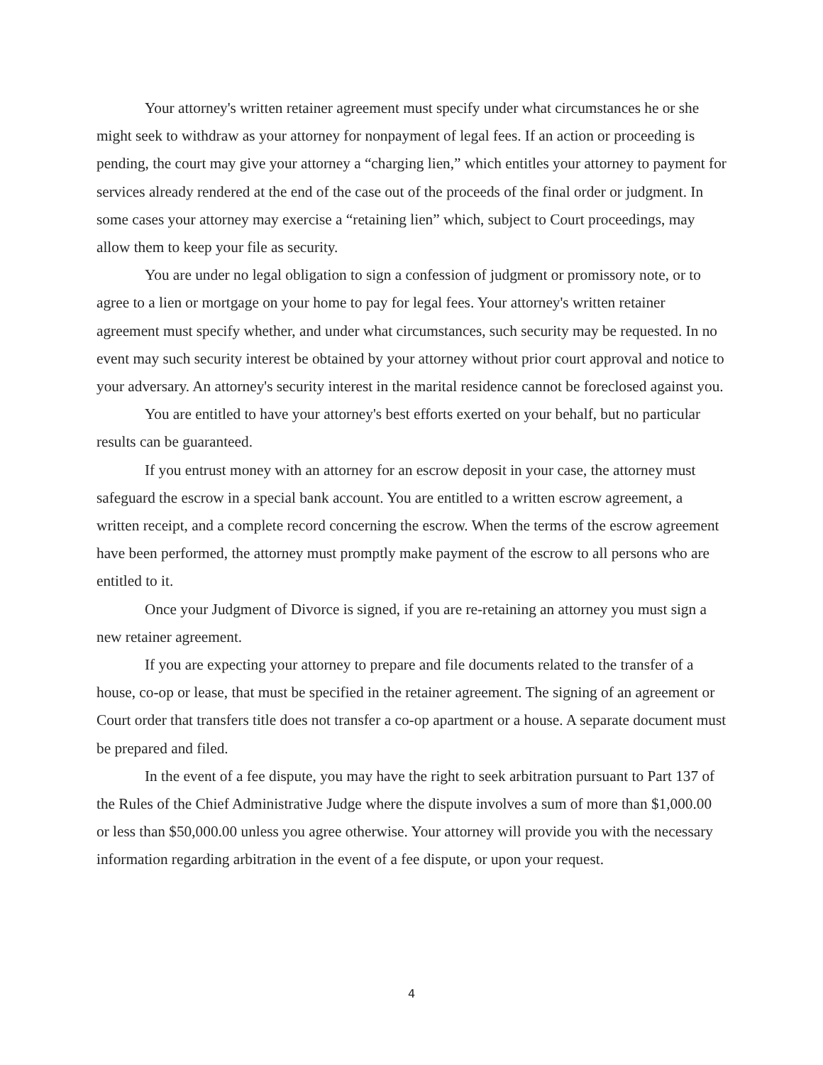Your attorney's written retainer agreement must specify under what circumstances he or she might seek to withdraw as your attorney for nonpayment of legal fees. If an action or proceeding is pending, the court may give your attorney a “charging lien,” which entitles your attorney to payment for services already rendered at the end of the case out of the proceeds of the final order or judgment. In some cases your attorney may exercise a “retaining lien” which, subject to Court proceedings, may allow them to keep your file as security.
You are under no legal obligation to sign a confession of judgment or promissory note, or to agree to a lien or mortgage on your home to pay for legal fees. Your attorney's written retainer agreement must specify whether, and under what circumstances, such security may be requested. In no event may such security interest be obtained by your attorney without prior court approval and notice to your adversary. An attorney's security interest in the marital residence cannot be foreclosed against you.
You are entitled to have your attorney's best efforts exerted on your behalf, but no particular results can be guaranteed.
If you entrust money with an attorney for an escrow deposit in your case, the attorney must safeguard the escrow in a special bank account. You are entitled to a written escrow agreement, a written receipt, and a complete record concerning the escrow. When the terms of the escrow agreement have been performed, the attorney must promptly make payment of the escrow to all persons who are entitled to it.
Once your Judgment of Divorce is signed, if you are re-retaining an attorney you must sign a new retainer agreement.
If you are expecting your attorney to prepare and file documents related to the transfer of a house, co-op or lease, that must be specified in the retainer agreement. The signing of an agreement or Court order that transfers title does not transfer a co-op apartment or a house. A separate document must be prepared and filed.
In the event of a fee dispute, you may have the right to seek arbitration pursuant to Part 137 of the Rules of the Chief Administrative Judge where the dispute involves a sum of more than $1,000.00 or less than $50,000.00 unless you agree otherwise. Your attorney will provide you with the necessary information regarding arbitration in the event of a fee dispute, or upon your request.
4